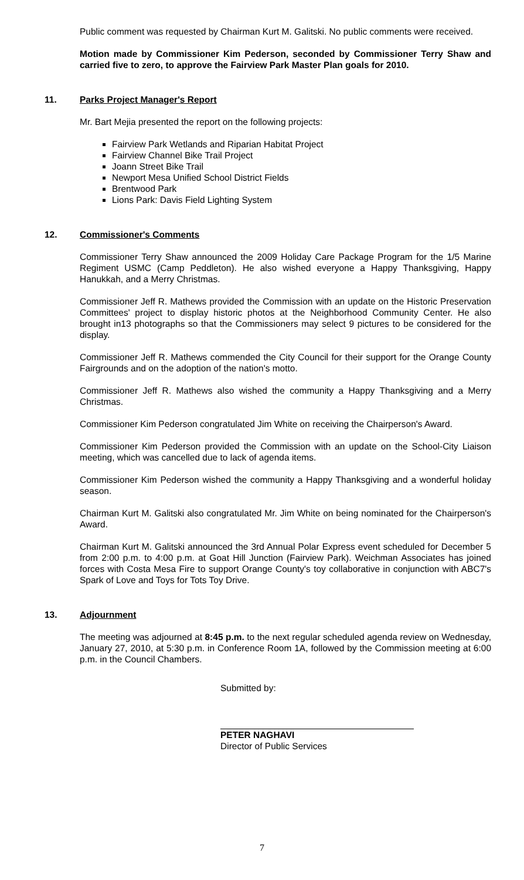Public comment was requested by Chairman Kurt M. Galitski. No public comments were received.
Motion made by Commissioner Kim Pederson, seconded by Commissioner Terry Shaw and carried five to zero, to approve the Fairview Park Master Plan goals for 2010.
11. Parks Project Manager's Report
Mr. Bart Mejia presented the report on the following projects:
Fairview Park Wetlands and Riparian Habitat Project
Fairview Channel Bike Trail Project
Joann Street Bike Trail
Newport Mesa Unified School District Fields
Brentwood Park
Lions Park: Davis Field Lighting System
12. Commissioner's Comments
Commissioner Terry Shaw announced the 2009 Holiday Care Package Program for the 1/5 Marine Regiment USMC (Camp Peddleton). He also wished everyone a Happy Thanksgiving, Happy Hanukkah, and a Merry Christmas.
Commissioner Jeff R. Mathews provided the Commission with an update on the Historic Preservation Committees' project to display historic photos at the Neighborhood Community Center. He also brought in13 photographs so that the Commissioners may select 9 pictures to be considered for the display.
Commissioner Jeff R. Mathews commended the City Council for their support for the Orange County Fairgrounds and on the adoption of the nation's motto.
Commissioner Jeff R. Mathews also wished the community a Happy Thanksgiving and a Merry Christmas.
Commissioner Kim Pederson congratulated Jim White on receiving the Chairperson's Award.
Commissioner Kim Pederson provided the Commission with an update on the School-City Liaison meeting, which was cancelled due to lack of agenda items.
Commissioner Kim Pederson wished the community a Happy Thanksgiving and a wonderful holiday season.
Chairman Kurt M. Galitski also congratulated Mr. Jim White on being nominated for the Chairperson's Award.
Chairman Kurt M. Galitski announced the 3rd Annual Polar Express event scheduled for December 5 from 2:00 p.m. to 4:00 p.m. at Goat Hill Junction (Fairview Park). Weichman Associates has joined forces with Costa Mesa Fire to support Orange County's toy collaborative in conjunction with ABC7's Spark of Love and Toys for Tots Toy Drive.
13. Adjournment
The meeting was adjourned at 8:45 p.m. to the next regular scheduled agenda review on Wednesday, January 27, 2010, at 5:30 p.m. in Conference Room 1A, followed by the Commission meeting at 6:00 p.m. in the Council Chambers.
Submitted by:
PETER NAGHAVI
Director of Public Services
7